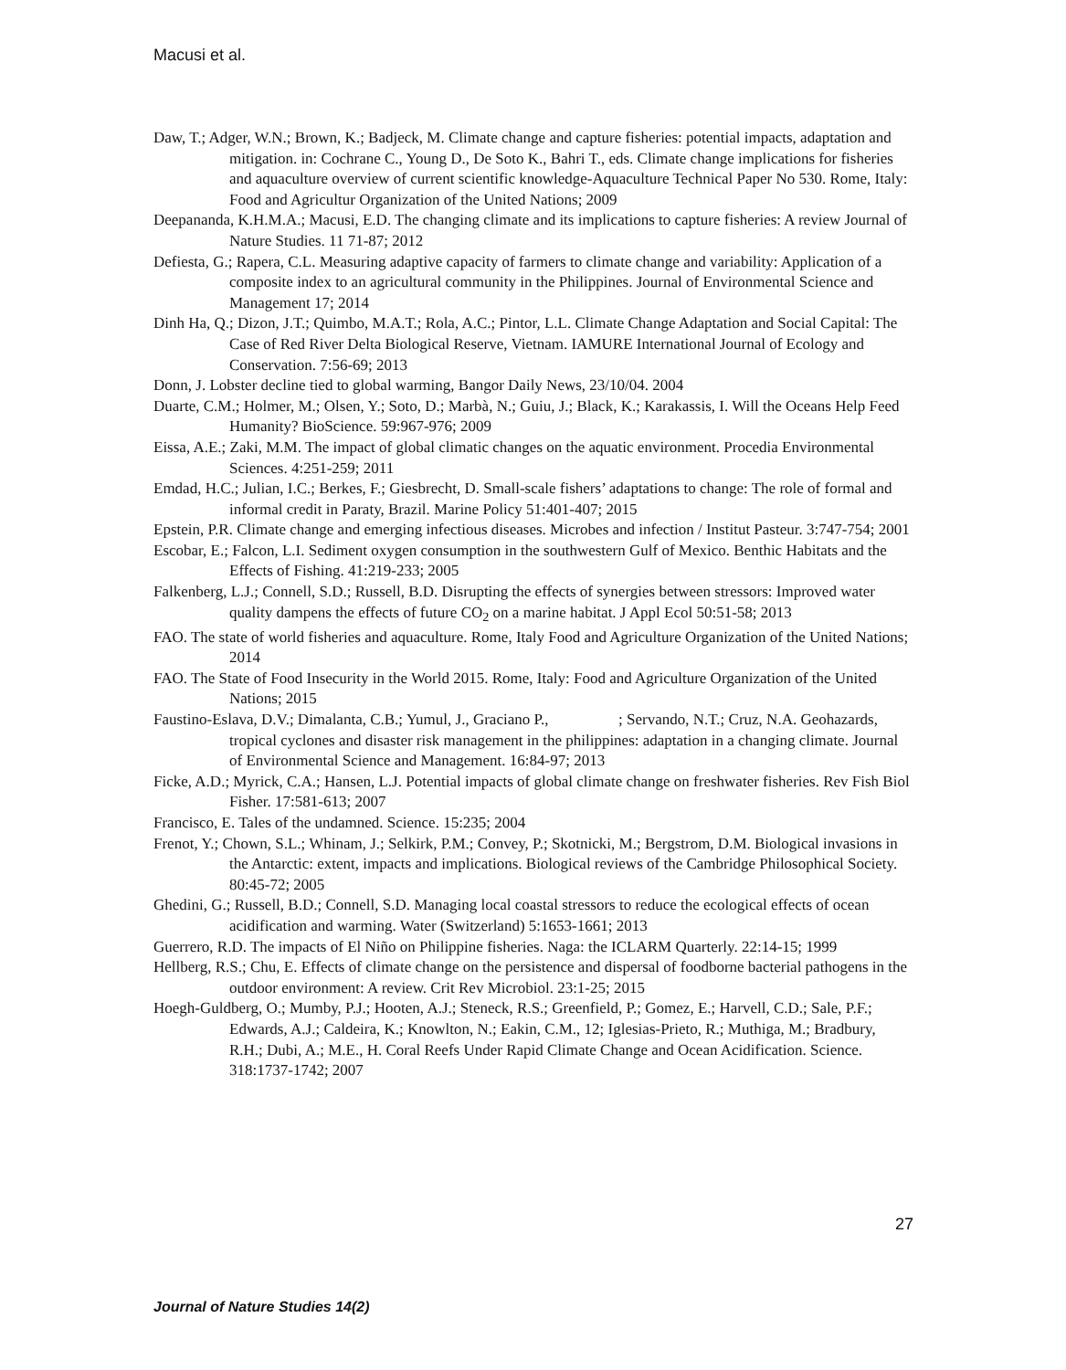Macusi et al.
Daw, T.; Adger, W.N.; Brown, K.; Badjeck, M. Climate change and capture fisheries: potential impacts, adaptation and mitigation. in: Cochrane C., Young D., De Soto K., Bahri T., eds. Climate change implications for fisheries and aquaculture overview of current scientific knowledge-Aquaculture Technical Paper No 530. Rome, Italy: Food and Agricultur Organization of the United Nations; 2009
Deepananda, K.H.M.A.; Macusi, E.D. The changing climate and its implications to capture fisheries: A review Journal of Nature Studies. 11 71-87; 2012
Defiesta, G.; Rapera, C.L. Measuring adaptive capacity of farmers to climate change and variability: Application of a composite index to an agricultural community in the Philippines. Journal of Environmental Science and Management 17; 2014
Dinh Ha, Q.; Dizon, J.T.; Quimbo, M.A.T.; Rola, A.C.; Pintor, L.L. Climate Change Adaptation and Social Capital: The Case of Red River Delta Biological Reserve, Vietnam. IAMURE International Journal of Ecology and Conservation. 7:56-69; 2013
Donn, J. Lobster decline tied to global warming, Bangor Daily News, 23/10/04. 2004
Duarte, C.M.; Holmer, M.; Olsen, Y.; Soto, D.; Marbà, N.; Guiu, J.; Black, K.; Karakassis, I. Will the Oceans Help Feed Humanity? BioScience. 59:967-976; 2009
Eissa, A.E.; Zaki, M.M. The impact of global climatic changes on the aquatic environment. Procedia Environmental Sciences. 4:251-259; 2011
Emdad, H.C.; Julian, I.C.; Berkes, F.; Giesbrecht, D. Small-scale fishers’ adaptations to change: The role of formal and informal credit in Paraty, Brazil. Marine Policy 51:401-407; 2015
Epstein, P.R. Climate change and emerging infectious diseases. Microbes and infection / Institut Pasteur. 3:747-754; 2001
Escobar, E.; Falcon, L.I. Sediment oxygen consumption in the southwestern Gulf of Mexico. Benthic Habitats and the Effects of Fishing. 41:219-233; 2005
Falkenberg, L.J.; Connell, S.D.; Russell, B.D. Disrupting the effects of synergies between stressors: Improved water quality dampens the effects of future CO<sub>2</sub> on a marine habitat. J Appl Ecol 50:51-58; 2013
FAO. The state of world fisheries and aquaculture. Rome, Italy Food and Agriculture Organization of the United Nations; 2014
FAO. The State of Food Insecurity in the World 2015. Rome, Italy: Food and Agriculture Organization of the United Nations; 2015
Faustino-Eslava, D.V.; Dimalanta, C.B.; Yumul, J., Graciano P., ; Servando, N.T.; Cruz, N.A. Geohazards, tropical cyclones and disaster risk management in the philippines: adaptation in a changing climate. Journal of Environmental Science and Management. 16:84-97; 2013
Ficke, A.D.; Myrick, C.A.; Hansen, L.J. Potential impacts of global climate change on freshwater fisheries. Rev Fish Biol Fisher. 17:581-613; 2007
Francisco, E. Tales of the undamned. Science. 15:235; 2004
Frenot, Y.; Chown, S.L.; Whinam, J.; Selkirk, P.M.; Convey, P.; Skotnicki, M.; Bergstrom, D.M. Biological invasions in the Antarctic: extent, impacts and implications. Biological reviews of the Cambridge Philosophical Society. 80:45-72; 2005
Ghedini, G.; Russell, B.D.; Connell, S.D. Managing local coastal stressors to reduce the ecological effects of ocean acidification and warming. Water (Switzerland) 5:1653-1661; 2013
Guerrero, R.D. The impacts of El Niño on Philippine fisheries. Naga: the ICLARM Quarterly. 22:14-15; 1999
Hellberg, R.S.; Chu, E. Effects of climate change on the persistence and dispersal of foodborne bacterial pathogens in the outdoor environment: A review. Crit Rev Microbiol. 23:1-25; 2015
Hoegh-Guldberg, O.; Mumby, P.J.; Hooten, A.J.; Steneck, R.S.; Greenfield, P.; Gomez, E.; Harvell, C.D.; Sale, P.F.; Edwards, A.J.; Caldeira, K.; Knowlton, N.; Eakin, C.M., 12; Iglesias-Prieto, R.; Muthiga, M.; Bradbury, R.H.; Dubi, A.; M.E., H. Coral Reefs Under Rapid Climate Change and Ocean Acidification. Science. 318:1737-1742; 2007
27
Journal of Nature Studies 14(2)